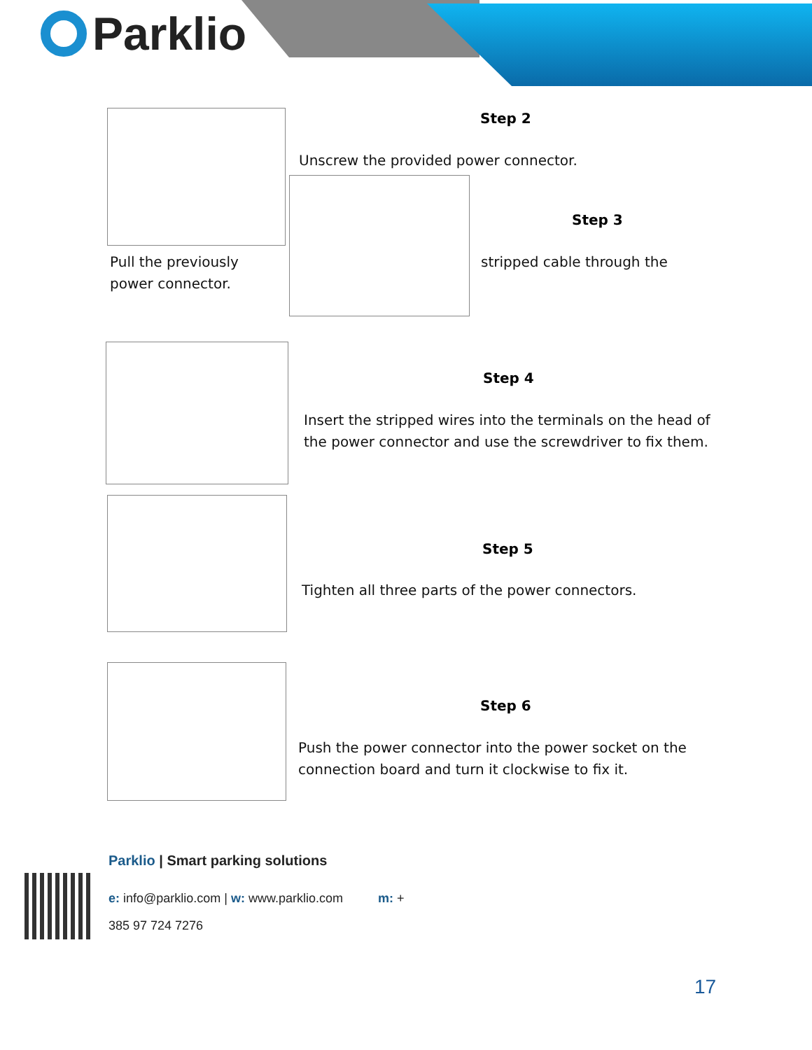Parklio
Step 2
Unscrew the provided power connector.
Step 3
Pull the previously
power connector.
stripped cable through the
Step 4
Insert the stripped wires into the terminals on the head of
the power connector and use the screwdriver to fix them.
Step 5
Tighten all three parts of the power connectors.
Step 6
Push the power connector into the power socket on the
connection board and turn it clockwise to fix it.
Parklio | Smart parking solutions
e: info@parklio.com | w: www.parklio.com m: +
385 97 724 7276
17